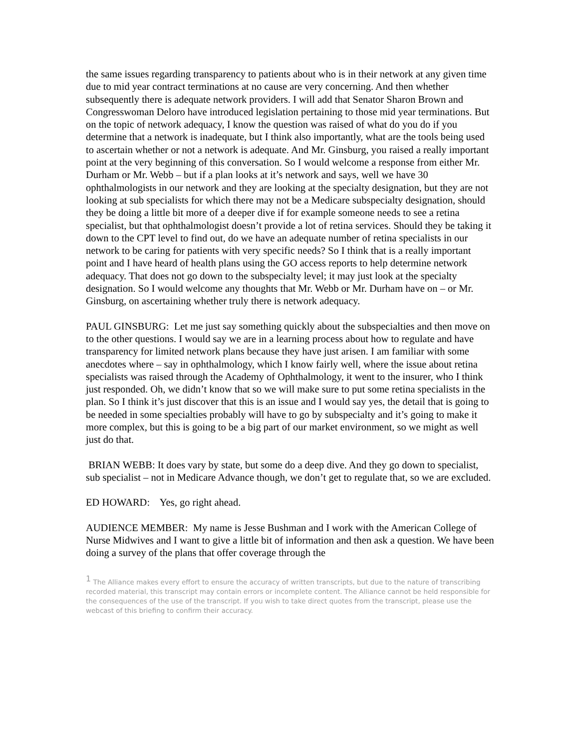the same issues regarding transparency to patients about who is in their network at any given time due to mid year contract terminations at no cause are very concerning. And then whether subsequently there is adequate network providers. I will add that Senator Sharon Brown and Congresswoman Deloro have introduced legislation pertaining to those mid year terminations. But on the topic of network adequacy, I know the question was raised of what do you do if you determine that a network is inadequate, but I think also importantly, what are the tools being used to ascertain whether or not a network is adequate. And Mr. Ginsburg, you raised a really important point at the very beginning of this conversation. So I would welcome a response from either Mr. Durham or Mr. Webb – but if a plan looks at it’s network and says, well we have 30 ophthalmologists in our network and they are looking at the specialty designation, but they are not looking at sub specialists for which there may not be a Medicare subspecialty designation, should they be doing a little bit more of a deeper dive if for example someone needs to see a retina specialist, but that ophthalmologist doesn’t provide a lot of retina services. Should they be taking it down to the CPT level to find out, do we have an adequate number of retina specialists in our network to be caring for patients with very specific needs? So I think that is a really important point and I have heard of health plans using the GO access reports to help determine network adequacy. That does not go down to the subspecialty level; it may just look at the specialty designation. So I would welcome any thoughts that Mr. Webb or Mr. Durham have on – or Mr. Ginsburg, on ascertaining whether truly there is network adequacy.
PAUL GINSBURG: Let me just say something quickly about the subspecialties and then move on to the other questions. I would say we are in a learning process about how to regulate and have transparency for limited network plans because they have just arisen. I am familiar with some anecdotes where – say in ophthalmology, which I know fairly well, where the issue about retina specialists was raised through the Academy of Ophthalmology, it went to the insurer, who I think just responded. Oh, we didn’t know that so we will make sure to put some retina specialists in the plan. So I think it’s just discover that this is an issue and I would say yes, the detail that is going to be needed in some specialties probably will have to go by subspecialty and it’s going to make it more complex, but this is going to be a big part of our market environment, so we might as well just do that.
BRIAN WEBB: It does vary by state, but some do a deep dive. And they go down to specialist, sub specialist – not in Medicare Advance though, we don’t get to regulate that, so we are excluded.
ED HOWARD: Yes, go right ahead.
AUDIENCE MEMBER: My name is Jesse Bushman and I work with the American College of Nurse Midwives and I want to give a little bit of information and then ask a question. We have been doing a survey of the plans that offer coverage through the
<sup>1</sup> The Alliance makes every effort to ensure the accuracy of written transcripts, but due to the nature of transcribing recorded material, this transcript may contain errors or incomplete content. The Alliance cannot be held responsible for the consequences of the use of the transcript. If you wish to take direct quotes from the transcript, please use the webcast of this briefing to confirm their accuracy.